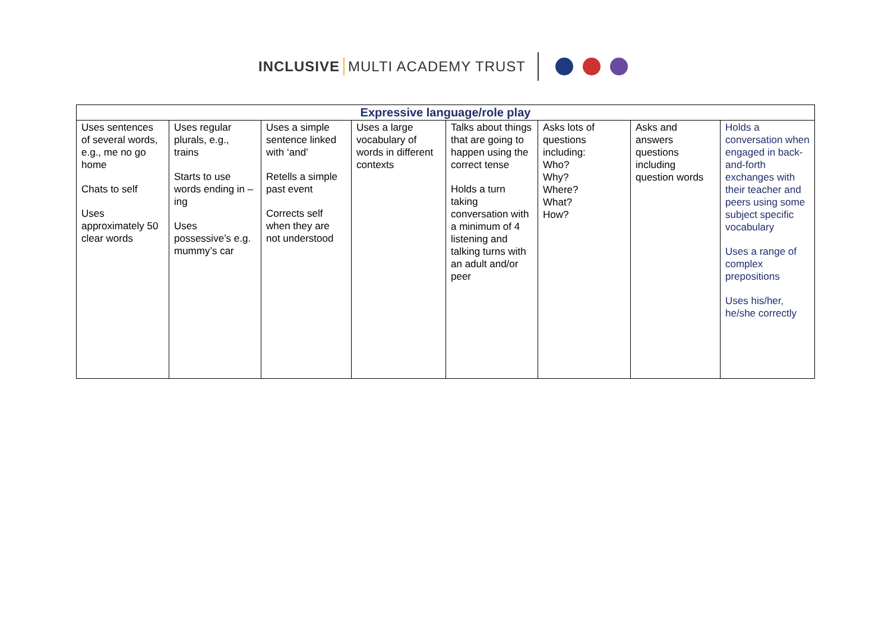INCLUSIVE MULTI ACADEMY TRUST
| Expressive language/role play | | | | | | | |
| --- | --- | --- | --- | --- | --- | --- | --- |
| Uses sentences of several words, e.g., me no go home Chats to self Uses approximately 50 clear words | Uses regular plurals, e.g., trains Starts to use words ending in –ing Uses possessive’s e.g. mummy’s car | Uses a simple sentence linked with ‘and’ Retells a simple past event Corrects self when they are not understood | Uses a large vocabulary of words in different contexts | Talks about things that are going to happen using the correct tense Holds a turn taking conversation with a minimum of 4 listening and talking turns with an adult and/or peer | Asks lots of questions including: Who? Why? Where? What? How? | Asks and answers questions including question words | Holds a conversation when engaged in back-and-forth exchanges with their teacher and peers using some subject specific vocabulary Uses a range of complex prepositions Uses his/her, he/she correctly |